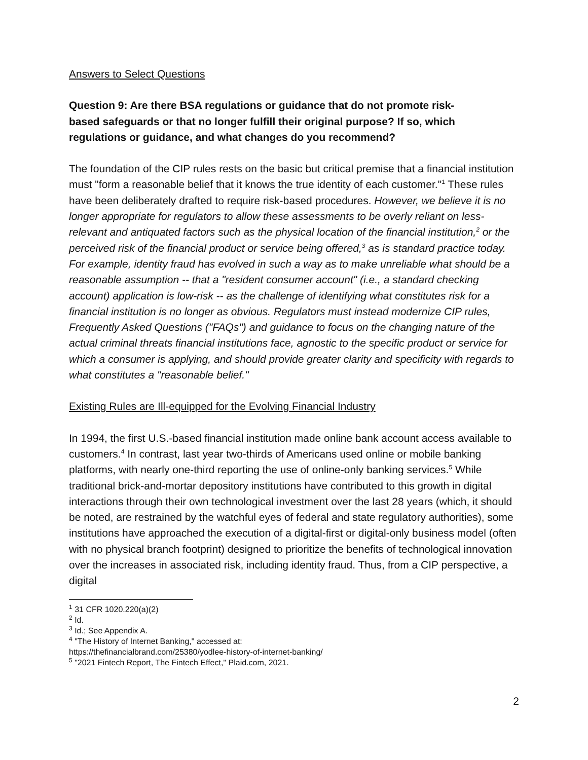Answers to Select Questions
Question 9: Are there BSA regulations or guidance that do not promote risk-based safeguards or that no longer fulfill their original purpose? If so, which regulations or guidance, and what changes do you recommend?
The foundation of the CIP rules rests on the basic but critical premise that a financial institution must "form a reasonable belief that it knows the true identity of each customer."<sup>1</sup> These rules have been deliberately drafted to require risk-based procedures. However, we believe it is no longer appropriate for regulators to allow these assessments to be overly reliant on less-relevant and antiquated factors such as the physical location of the financial institution,<sup>2</sup> or the perceived risk of the financial product or service being offered,<sup>3</sup> as is standard practice today. For example, identity fraud has evolved in such a way as to make unreliable what should be a reasonable assumption -- that a "resident consumer account" (i.e., a standard checking account) application is low-risk -- as the challenge of identifying what constitutes risk for a financial institution is no longer as obvious. Regulators must instead modernize CIP rules, Frequently Asked Questions ("FAQs") and guidance to focus on the changing nature of the actual criminal threats financial institutions face, agnostic to the specific product or service for which a consumer is applying, and should provide greater clarity and specificity with regards to what constitutes a "reasonable belief."
Existing Rules are Ill-equipped for the Evolving Financial Industry
In 1994, the first U.S.-based financial institution made online bank account access available to customers.<sup>4</sup> In contrast, last year two-thirds of Americans used online or mobile banking platforms, with nearly one-third reporting the use of online-only banking services.<sup>5</sup> While traditional brick-and-mortar depository institutions have contributed to this growth in digital interactions through their own technological investment over the last 28 years (which, it should be noted, are restrained by the watchful eyes of federal and state regulatory authorities), some institutions have approached the execution of a digital-first or digital-only business model (often with no physical branch footprint) designed to prioritize the benefits of technological innovation over the increases in associated risk, including identity fraud. Thus, from a CIP perspective, a digital
<sup>1</sup> 31 CFR 1020.220(a)(2)
<sup>2</sup> Id.
<sup>3</sup> Id.; See Appendix A.
<sup>4</sup> "The History of Internet Banking," accessed at:
https://thefinancialbrand.com/25380/yodlee-history-of-internet-banking/
<sup>5</sup> "2021 Fintech Report, The Fintech Effect," Plaid.com, 2021.
2